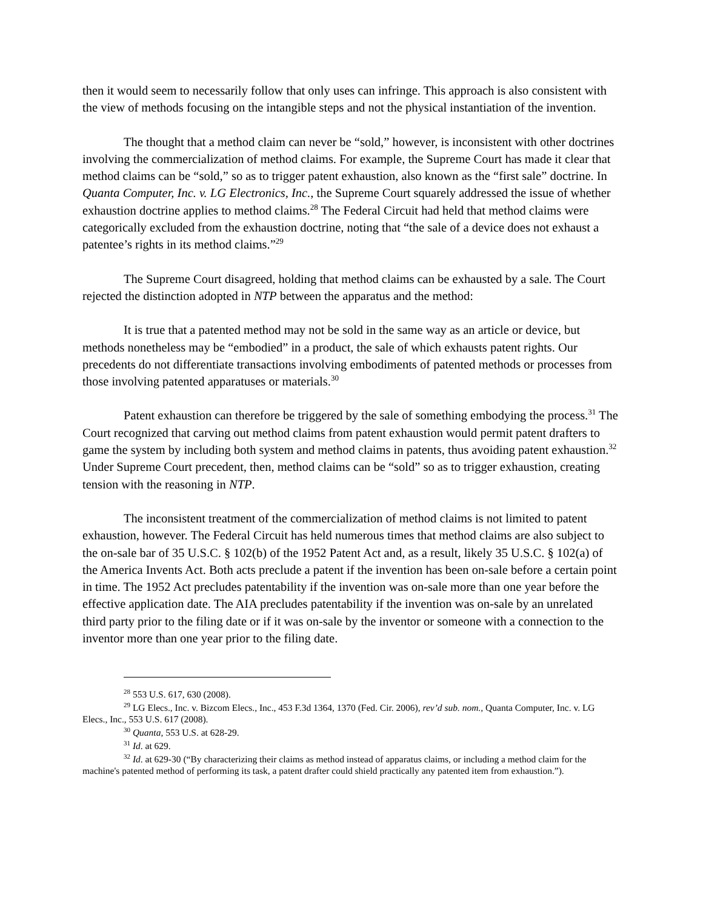then it would seem to necessarily follow that only uses can infringe. This approach is also consistent with the view of methods focusing on the intangible steps and not the physical instantiation of the invention.
The thought that a method claim can never be “sold,” however, is inconsistent with other doctrines involving the commercialization of method claims. For example, the Supreme Court has made it clear that method claims can be “sold,” so as to trigger patent exhaustion, also known as the “first sale” doctrine. In Quanta Computer, Inc. v. LG Electronics, Inc., the Supreme Court squarely addressed the issue of whether exhaustion doctrine applies to method claims.<sup>28</sup> The Federal Circuit had held that method claims were categorically excluded from the exhaustion doctrine, noting that “the sale of a device does not exhaust a patentee’s rights in its method claims.”<sup>29</sup>
The Supreme Court disagreed, holding that method claims can be exhausted by a sale. The Court rejected the distinction adopted in NTP between the apparatus and the method:
It is true that a patented method may not be sold in the same way as an article or device, but methods nonetheless may be “embodied” in a product, the sale of which exhausts patent rights. Our precedents do not differentiate transactions involving embodiments of patented methods or processes from those involving patented apparatuses or materials.<sup>30</sup>
Patent exhaustion can therefore be triggered by the sale of something embodying the process.<sup>31</sup> The Court recognized that carving out method claims from patent exhaustion would permit patent drafters to game the system by including both system and method claims in patents, thus avoiding patent exhaustion.<sup>32</sup> Under Supreme Court precedent, then, method claims can be “sold” so as to trigger exhaustion, creating tension with the reasoning in NTP.
The inconsistent treatment of the commercialization of method claims is not limited to patent exhaustion, however. The Federal Circuit has held numerous times that method claims are also subject to the on-sale bar of 35 U.S.C. § 102(b) of the 1952 Patent Act and, as a result, likely 35 U.S.C. § 102(a) of the America Invents Act. Both acts preclude a patent if the invention has been on-sale before a certain point in time. The 1952 Act precludes patentability if the invention was on-sale more than one year before the effective application date. The AIA precludes patentability if the invention was on-sale by an unrelated third party prior to the filing date or if it was on-sale by the inventor or someone with a connection to the inventor more than one year prior to the filing date.
<sup>28</sup> 553 U.S. 617, 630 (2008).
<sup>29</sup> LG Elecs., Inc. v. Bizcom Elecs., Inc., 453 F.3d 1364, 1370 (Fed. Cir. 2006), rev’d sub. nom., Quanta Computer, Inc. v. LG Elecs., Inc., 553 U.S. 617 (2008).
<sup>30</sup> Quanta, 553 U.S. at 628-29.
<sup>31</sup> Id. at 629.
<sup>32</sup> Id. at 629-30 (“By characterizing their claims as method instead of apparatus claims, or including a method claim for the machine's patented method of performing its task, a patent drafter could shield practically any patented item from exhaustion.”).